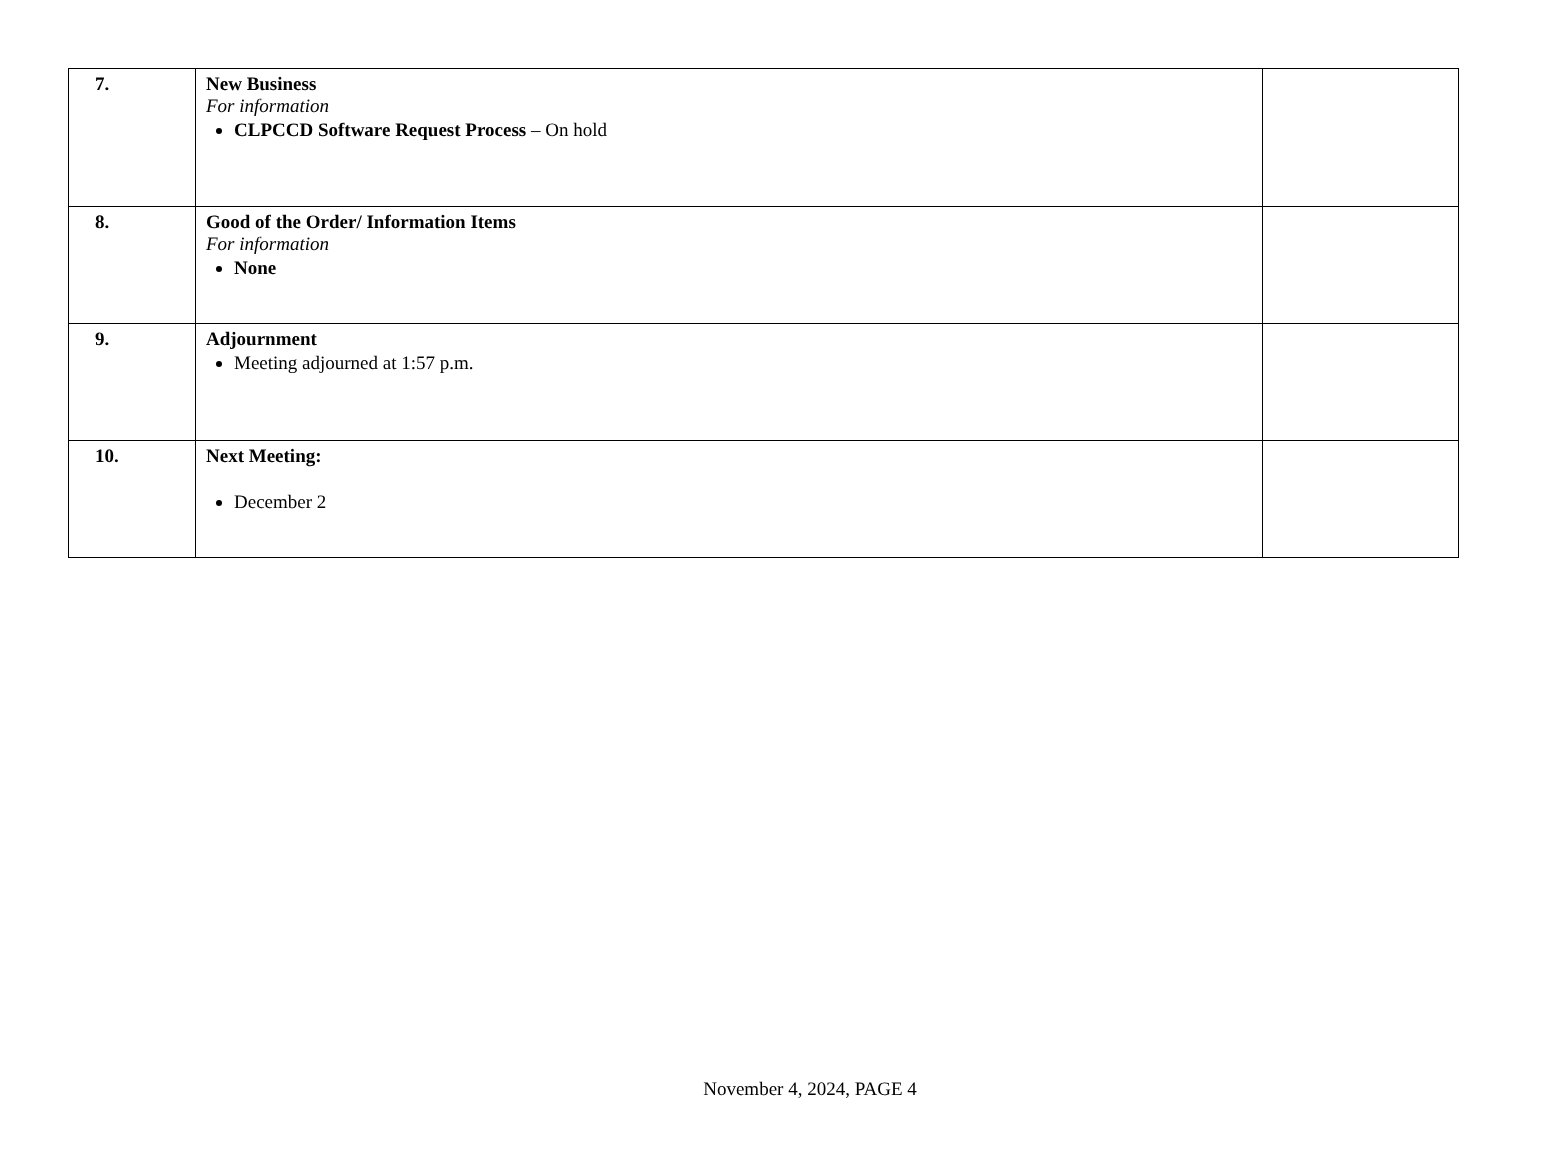| 7. | New Business For information CLPCCD Software Request Process – On hold | |
| 8. | Good of the Order/ Information Items For information None | |
| 9. | Adjournment Meeting adjourned at 1:57 p.m. | |
| 10. | Next Meeting: December 2 | |
November 4, 2024, PAGE 4